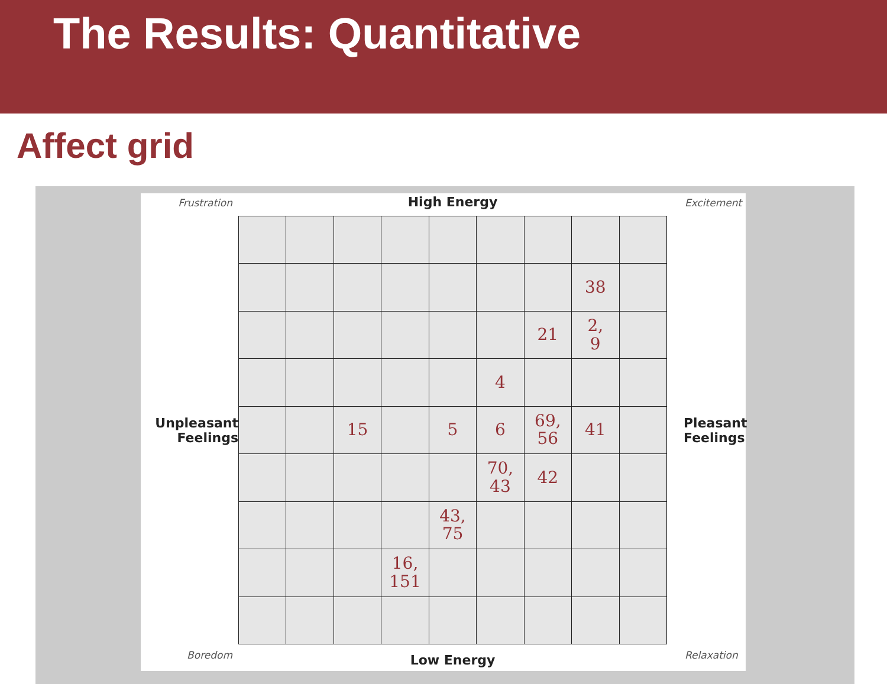The Results: Quantitative
Affect grid
Frustration
High Energy
Excitement
Unpleasant
Feelings
| | | | | | | | 38 | |
| | | | | | | 21 | 2, 9 | |
| | | | | | 4 | | | |
| | | 15 | | 5 | 6 | 69, 56 | 41 | |
| | | | | | 70, 43 | 42 | | |
| | | | | 43, 75 | | | | |
| | | | 16, 151 | | | | | |
Pleasant
Feelings
Boredom
Low Energy
Relaxation